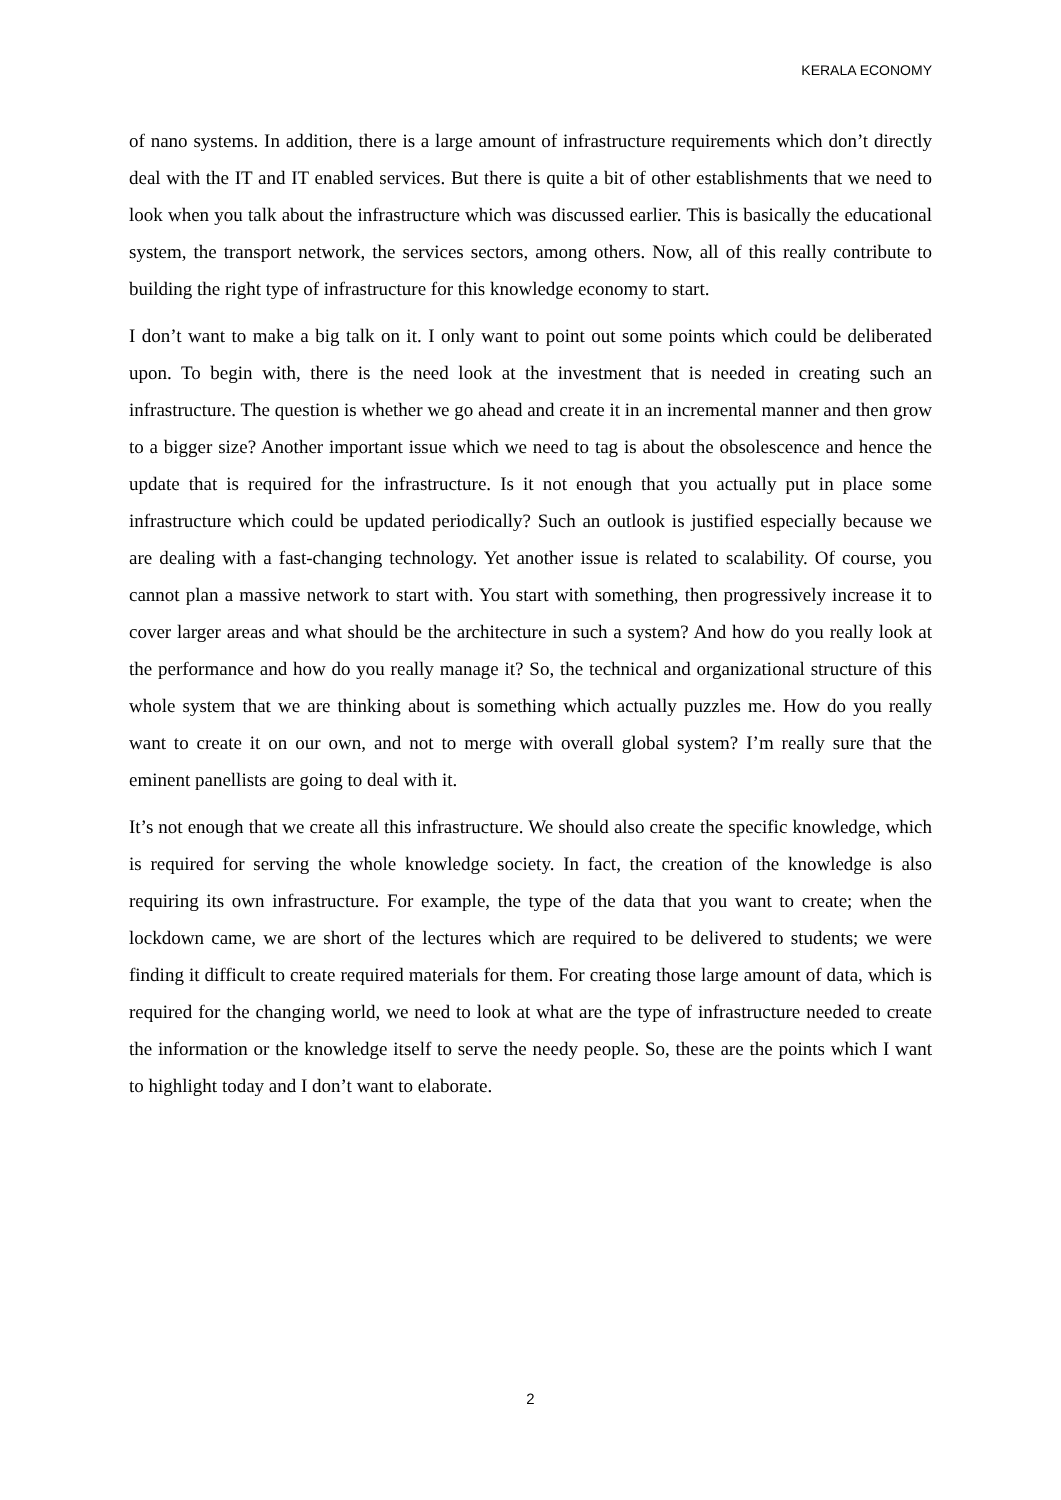KERALA ECONOMY
of nano systems. In addition, there is a large amount of infrastructure requirements which don’t directly deal with the IT and IT enabled services. But there is quite a bit of other establishments that we need to look when you talk about the infrastructure which was discussed earlier. This is basically the educational system, the transport network, the services sectors, among others. Now, all of this really contribute to building the right type of infrastructure for this knowledge economy to start.
I don’t want to make a big talk on it. I only want to point out some points which could be deliberated upon. To begin with, there is the need look at the investment that is needed in creating such an infrastructure. The question is whether we go ahead and create it in an incremental manner and then grow to a bigger size? Another important issue which we need to tag is about the obsolescence and hence the update that is required for the infrastructure. Is it not enough that you actually put in place some infrastructure which could be updated periodically? Such an outlook is justified especially because we are dealing with a fast-changing technology. Yet another issue is related to scalability. Of course, you cannot plan a massive network to start with. You start with something, then progressively increase it to cover larger areas and what should be the architecture in such a system? And how do you really look at the performance and how do you really manage it? So, the technical and organizational structure of this whole system that we are thinking about is something which actually puzzles me. How do you really want to create it on our own, and not to merge with overall global system? I’m really sure that the eminent panellists are going to deal with it.
It’s not enough that we create all this infrastructure. We should also create the specific knowledge, which is required for serving the whole knowledge society. In fact, the creation of the knowledge is also requiring its own infrastructure. For example, the type of the data that you want to create; when the lockdown came, we are short of the lectures which are required to be delivered to students; we were finding it difficult to create required materials for them. For creating those large amount of data, which is required for the changing world, we need to look at what are the type of infrastructure needed to create the information or the knowledge itself to serve the needy people. So, these are the points which I want to highlight today and I don’t want to elaborate.
2